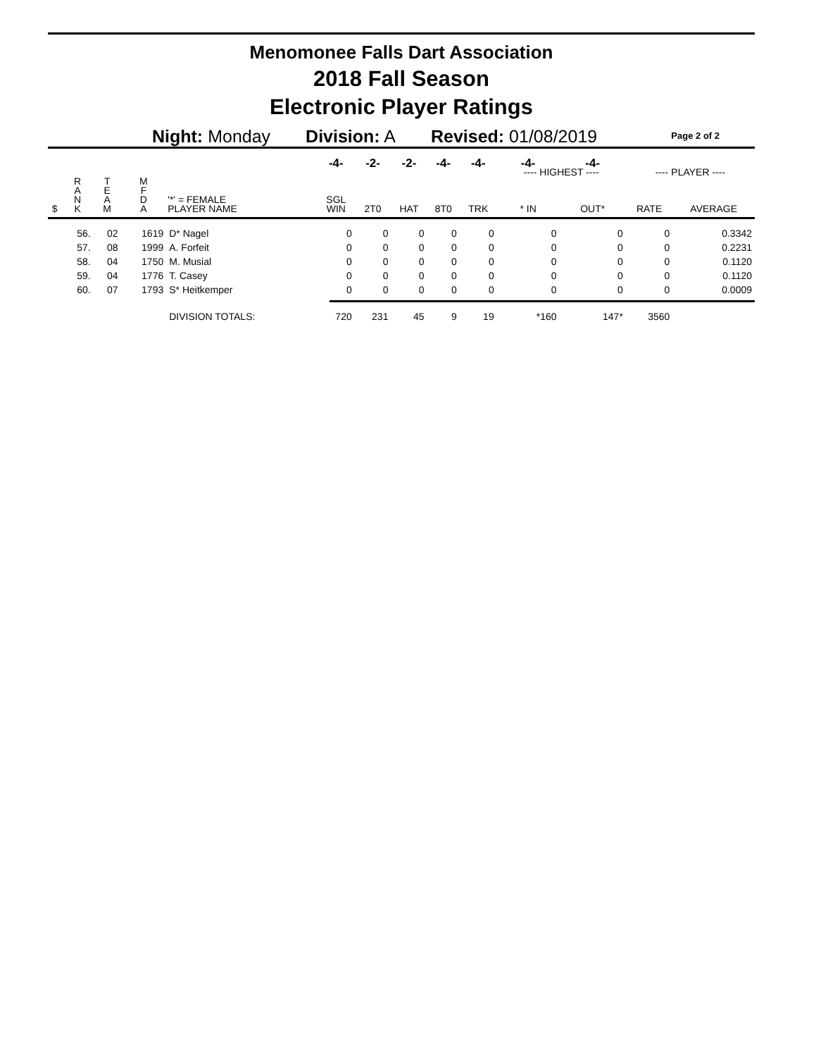Menomonee Falls Dart Association
2018 Fall Season
Electronic Player Ratings
Night: Monday Division: A Revised: 01/08/2019 Page 2 of 2
| | | | | | -4- | -2- | -2- | -4- | -4- | -4- | -4- | | |
| --- | --- | --- | --- | --- | --- | --- | --- | --- | --- | --- | --- | --- | --- |
| | | | | | | | | | | ---- HIGHEST ---- | | ---- PLAYER ---- | |
| $ | R A N K | T E A M | M F D A | '*' = FEMALE PLAYER NAME | SGL WIN | 2T0 | HAT | 8T0 | TRK | * IN | OUT* | RATE | AVERAGE |
| | 56. | 02 | 1619 | D* Nagel | 0 | 0 | 0 | 0 | 0 | 0 | 0 | 0 | 0.3342 |
| | 57. | 08 | 1999 | A. Forfeit | 0 | 0 | 0 | 0 | 0 | 0 | 0 | 0 | 0.2231 |
| | 58. | 04 | 1750 | M. Musial | 0 | 0 | 0 | 0 | 0 | 0 | 0 | 0 | 0.1120 |
| | 59. | 04 | 1776 | T. Casey | 0 | 0 | 0 | 0 | 0 | 0 | 0 | 0 | 0.1120 |
| | 60. | 07 | 1793 | S* Heitkemper | 0 | 0 | 0 | 0 | 0 | 0 | 0 | 0 | 0.0009 |
| | | | | DIVISION TOTALS: | 720 | 231 | 45 | 9 | 19 | *160 | 147* | 3560 | |